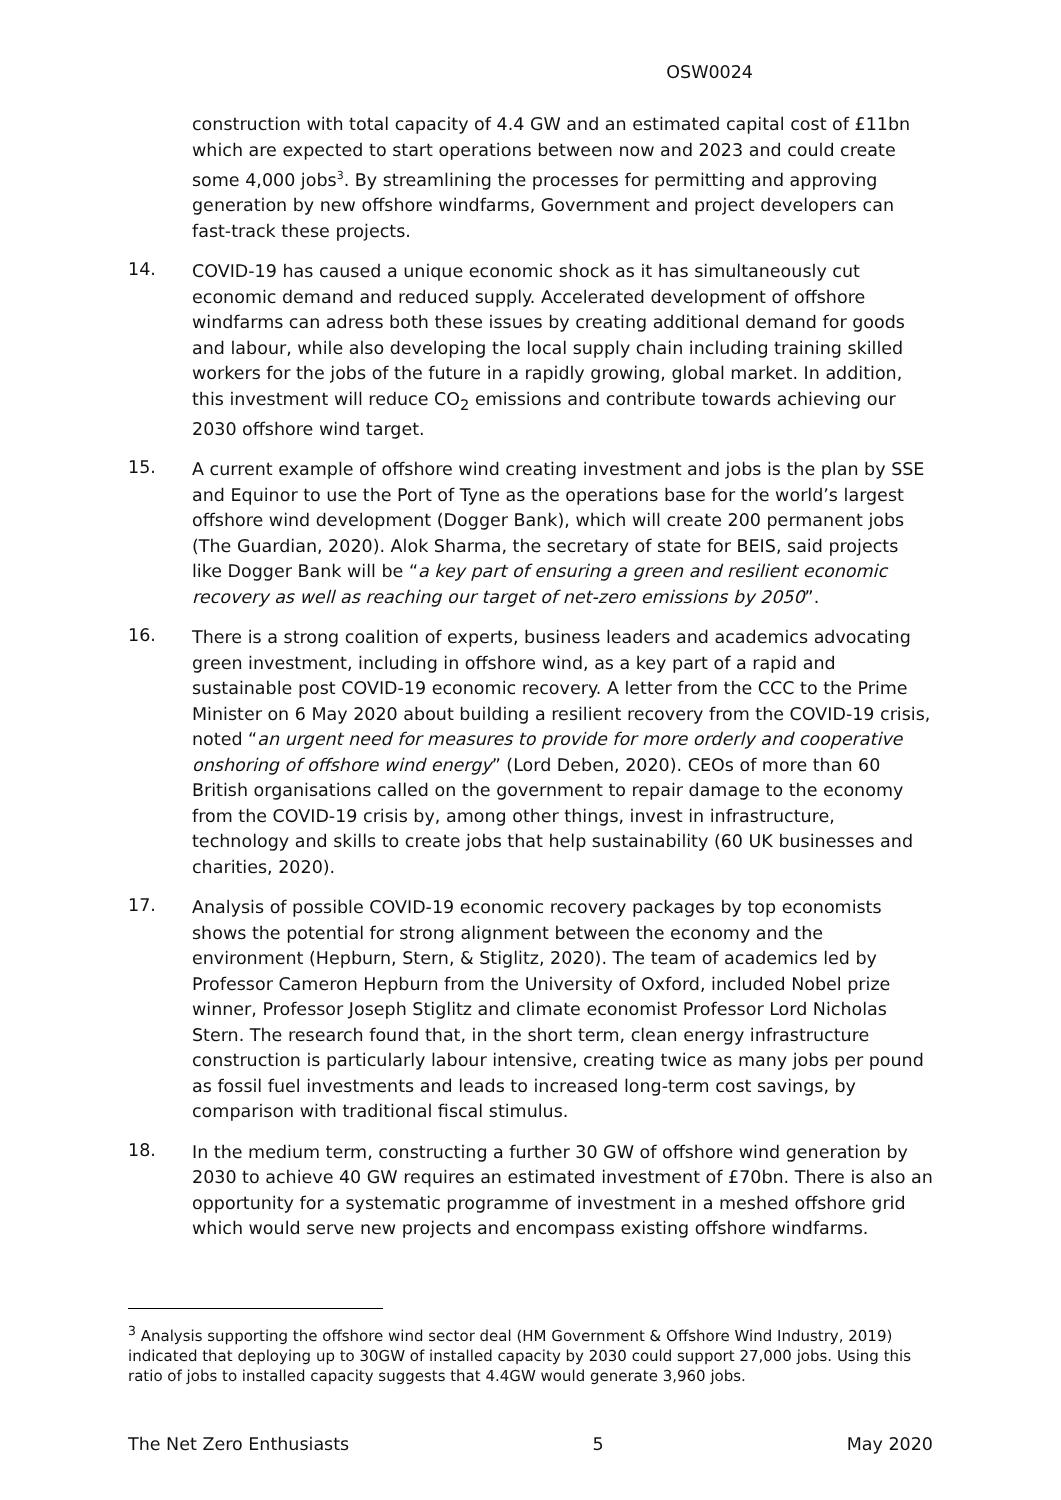OSW0024
construction with total capacity of 4.4 GW and an estimated capital cost of £11bn which are expected to start operations between now and 2023 and could create some 4,000 jobs<sup>3</sup>. By streamlining the processes for permitting and approving generation by new offshore windfarms, Government and project developers can fast-track these projects.
14.
COVID-19 has caused a unique economic shock as it has simultaneously cut economic demand and reduced supply. Accelerated development of offshore windfarms can adress both these issues by creating additional demand for goods and labour, while also developing the local supply chain including training skilled workers for the jobs of the future in a rapidly growing, global market. In addition, this investment will reduce CO<sub>2</sub> emissions and contribute towards achieving our 2030 offshore wind target.
15.
A current example of offshore wind creating investment and jobs is the plan by SSE and Equinor to use the Port of Tyne as the operations base for the world’s largest offshore wind development (Dogger Bank), which will create 200 permanent jobs (The Guardian, 2020). Alok Sharma, the secretary of state for BEIS, said projects like Dogger Bank will be “a key part of ensuring a green and resilient economic recovery as well as reaching our target of net-zero emissions by 2050”.
16.
There is a strong coalition of experts, business leaders and academics advocating green investment, including in offshore wind, as a key part of a rapid and sustainable post COVID-19 economic recovery. A letter from the CCC to the Prime Minister on 6 May 2020 about building a resilient recovery from the COVID-19 crisis, noted “an urgent need for measures to provide for more orderly and cooperative onshoring of offshore wind energy” (Lord Deben, 2020). CEOs of more than 60 British organisations called on the government to repair damage to the economy from the COVID-19 crisis by, among other things, invest in infrastructure, technology and skills to create jobs that help sustainability (60 UK businesses and charities, 2020).
17.
Analysis of possible COVID-19 economic recovery packages by top economists shows the potential for strong alignment between the economy and the environment (Hepburn, Stern, & Stiglitz, 2020). The team of academics led by Professor Cameron Hepburn from the University of Oxford, included Nobel prize winner, Professor Joseph Stiglitz and climate economist Professor Lord Nicholas Stern. The research found that, in the short term, clean energy infrastructure construction is particularly labour intensive, creating twice as many jobs per pound as fossil fuel investments and leads to increased long-term cost savings, by comparison with traditional fiscal stimulus.
18.
In the medium term, constructing a further 30 GW of offshore wind generation by 2030 to achieve 40 GW requires an estimated investment of £70bn. There is also an opportunity for a systematic programme of investment in a meshed offshore grid which would serve new projects and encompass existing offshore windfarms.
<sup>3</sup> Analysis supporting the offshore wind sector deal (HM Government & Offshore Wind Industry, 2019) indicated that deploying up to 30GW of installed capacity by 2030 could support 27,000 jobs. Using this ratio of jobs to installed capacity suggests that 4.4GW would generate 3,960 jobs.
The Net Zero Enthusiasts 5 May 2020